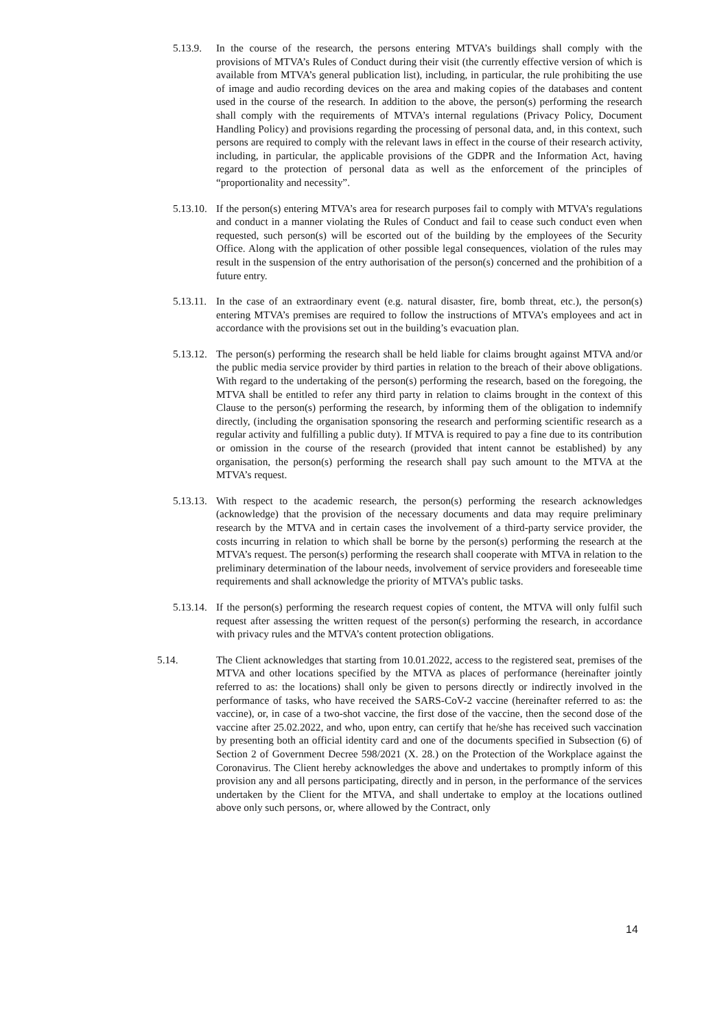5.13.9. In the course of the research, the persons entering MTVA’s buildings shall comply with the provisions of MTVA’s Rules of Conduct during their visit (the currently effective version of which is available from MTVA’s general publication list), including, in particular, the rule prohibiting the use of image and audio recording devices on the area and making copies of the databases and content used in the course of the research. In addition to the above, the person(s) performing the research shall comply with the requirements of MTVA’s internal regulations (Privacy Policy, Document Handling Policy) and provisions regarding the processing of personal data, and, in this context, such persons are required to comply with the relevant laws in effect in the course of their research activity, including, in particular, the applicable provisions of the GDPR and the Information Act, having regard to the protection of personal data as well as the enforcement of the principles of “proportionality and necessity”.
5.13.10. If the person(s) entering MTVA’s area for research purposes fail to comply with MTVA’s regulations and conduct in a manner violating the Rules of Conduct and fail to cease such conduct even when requested, such person(s) will be escorted out of the building by the employees of the Security Office. Along with the application of other possible legal consequences, violation of the rules may result in the suspension of the entry authorisation of the person(s) concerned and the prohibition of a future entry.
5.13.11. In the case of an extraordinary event (e.g. natural disaster, fire, bomb threat, etc.), the person(s) entering MTVA’s premises are required to follow the instructions of MTVA’s employees and act in accordance with the provisions set out in the building’s evacuation plan.
5.13.12. The person(s) performing the research shall be held liable for claims brought against MTVA and/or the public media service provider by third parties in relation to the breach of their above obligations. With regard to the undertaking of the person(s) performing the research, based on the foregoing, the MTVA shall be entitled to refer any third party in relation to claims brought in the context of this Clause to the person(s) performing the research, by informing them of the obligation to indemnify directly, (including the organisation sponsoring the research and performing scientific research as a regular activity and fulfilling a public duty). If MTVA is required to pay a fine due to its contribution or omission in the course of the research (provided that intent cannot be established) by any organisation, the person(s) performing the research shall pay such amount to the MTVA at the MTVA’s request.
5.13.13. With respect to the academic research, the person(s) performing the research acknowledges (acknowledge) that the provision of the necessary documents and data may require preliminary research by the MTVA and in certain cases the involvement of a third-party service provider, the costs incurring in relation to which shall be borne by the person(s) performing the research at the MTVA’s request. The person(s) performing the research shall cooperate with MTVA in relation to the preliminary determination of the labour needs, involvement of service providers and foreseeable time requirements and shall acknowledge the priority of MTVA’s public tasks.
5.13.14. If the person(s) performing the research request copies of content, the MTVA will only fulfil such request after assessing the written request of the person(s) performing the research, in accordance with privacy rules and the MTVA’s content protection obligations.
5.14. The Client acknowledges that starting from 10.01.2022, access to the registered seat, premises of the MTVA and other locations specified by the MTVA as places of performance (hereinafter jointly referred to as: the locations) shall only be given to persons directly or indirectly involved in the performance of tasks, who have received the SARS-CoV-2 vaccine (hereinafter referred to as: the vaccine), or, in case of a two-shot vaccine, the first dose of the vaccine, then the second dose of the vaccine after 25.02.2022, and who, upon entry, can certify that he/she has received such vaccination by presenting both an official identity card and one of the documents specified in Subsection (6) of Section 2 of Government Decree 598/2021 (X. 28.) on the Protection of the Workplace against the Coronavirus. The Client hereby acknowledges the above and undertakes to promptly inform of this provision any and all persons participating, directly and in person, in the performance of the services undertaken by the Client for the MTVA, and shall undertake to employ at the locations outlined above only such persons, or, where allowed by the Contract, only
14